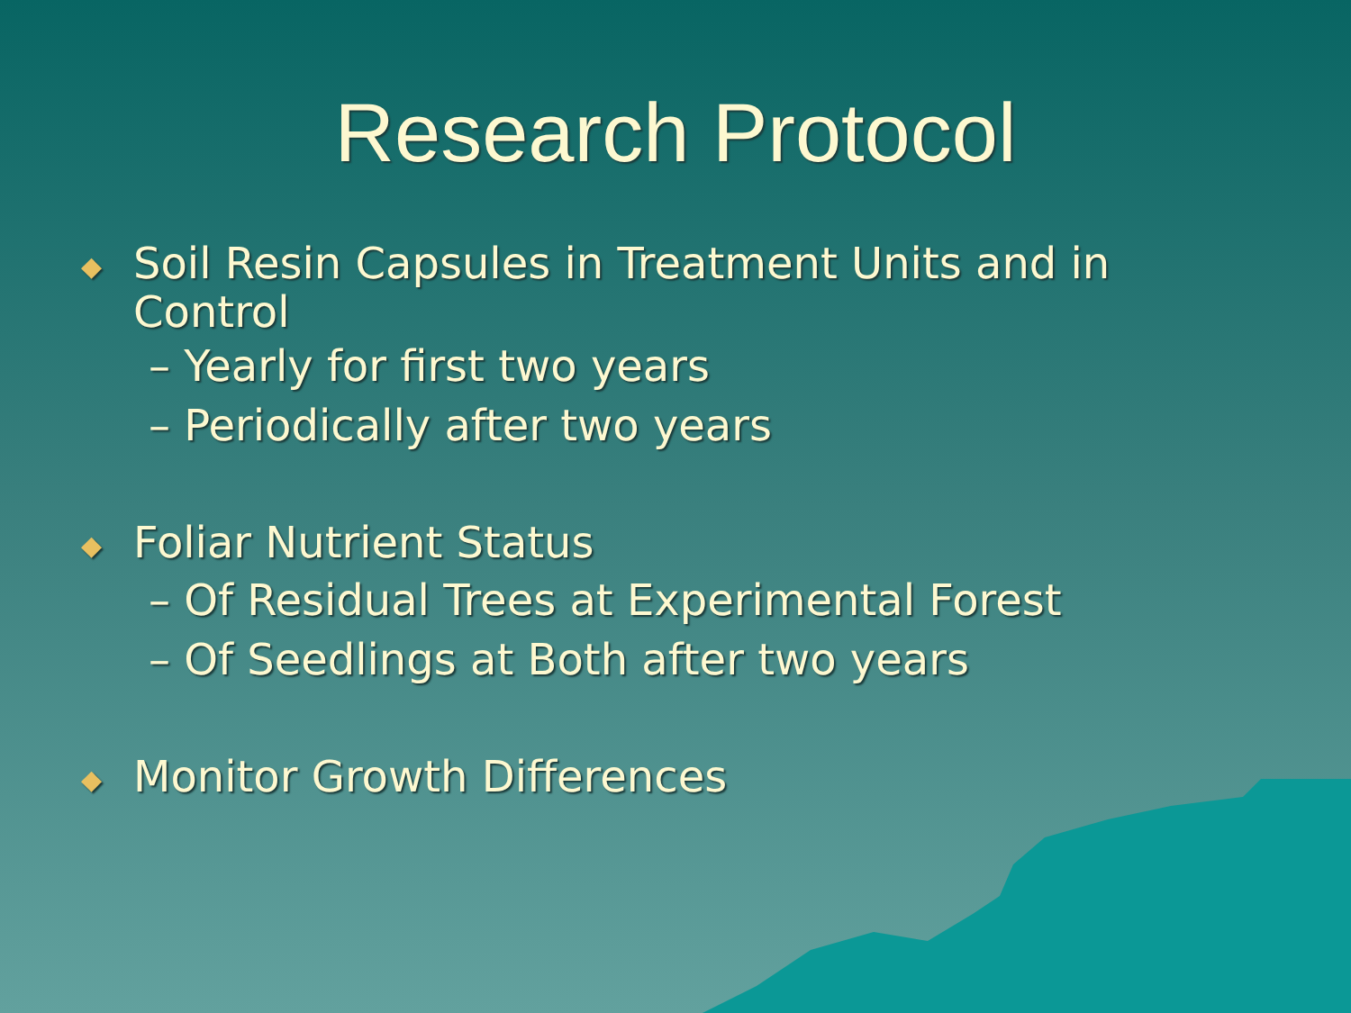Research Protocol
◆ Soil Resin Capsules in Treatment Units and in Control
– Yearly for first two years
– Periodically after two years
◆ Foliar Nutrient Status
– Of Residual Trees at Experimental Forest
– Of Seedlings at Both after two years
◆ Monitor Growth Differences